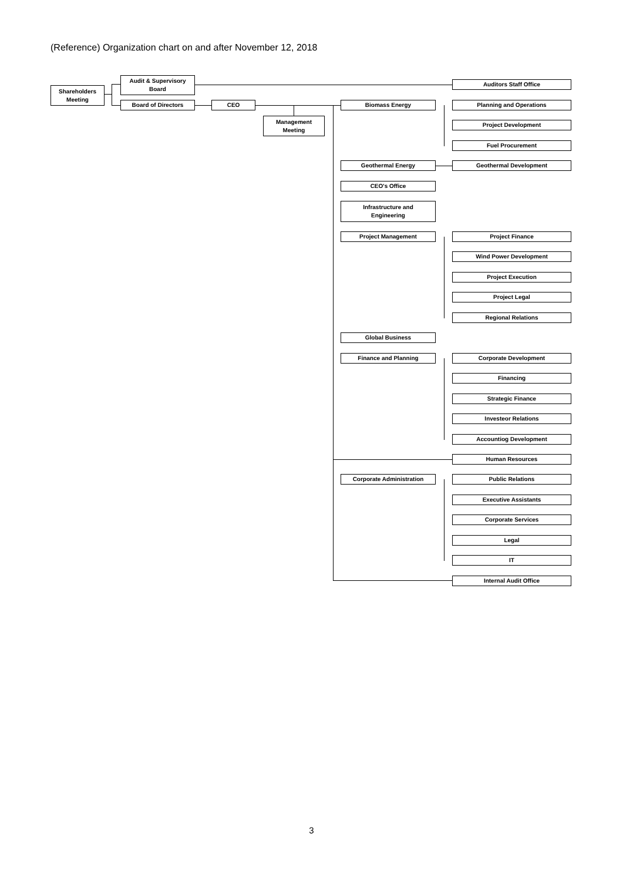(Reference) Organization chart on and after November 12, 2018
Shareholders
Meeting
Audit & Supervisory
Board
Board of Directors CEO
Management
Meeting
Biomass Energy
Geothermal Energy
CEO's Office
Infrastructure and
Engineering
Project Management
Global Business
Finance and Planning
Corporate Administration
Auditors Staff Office
Planning and Operations
Project Development
Fuel Procurement
Geothermal Development
Project Finance
Wind Power Development
Project Execution
Project Legal
Regional Relations
Corporate Development
Financing
Strategic Finance
Investeor Relations
Accountiog Development
Human Resources
Public Relations
Executive Assistants
Corporate Services
Legal
IT
Internal Audit Office
3